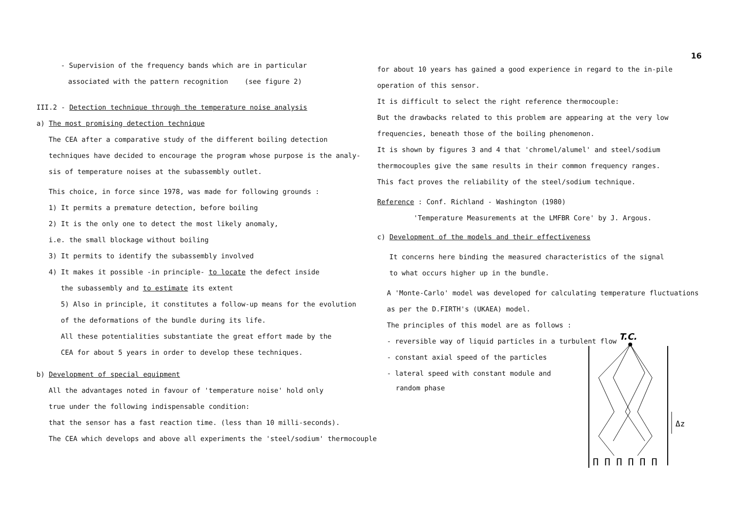16
- Supervision of the frequency bands which are in particular
associated with the pattern recognition (see figure 2)
III.2 - Detection technique through the temperature noise analysis
a) The most promising detection technique
The CEA after a comparative study of the different boiling detection
techniques have decided to encourage the program whose purpose is the analy-
sis of temperature noises at the subassembly outlet.
This choice, in force since 1978, was made for following grounds :
1) It permits a premature detection, before boiling
2) It is the only one to detect the most likely anomaly,
i.e. the small blockage without boiling
3) It permits to identify the subassembly involved
4) It makes it possible -in principle- to locate the defect inside
the subassembly and to estimate its extent
5) Also in principle, it constitutes a follow-up means for the evolution
of the deformations of the bundle during its life.
All these potentialities substantiate the great effort made by the
CEA for about 5 years in order to develop these techniques.
b) Development of special equipment
All the advantages noted in favour of 'temperature noise' hold only
true under the following indispensable condition:
that the sensor has a fast reaction time. (less than 10 milli-seconds).
The CEA which develops and above all experiments the 'steel/sodium' thermocouple
for about 10 years has gained a good experience in regard to the in-pile
operation of this sensor.
It is difficult to select the right reference thermocouple:
But the drawbacks related to this problem are appearing at the very low
frequencies, beneath those of the boiling phenomenon.
It is shown by figures 3 and 4 that 'chromel/alumel' and steel/sodium
thermocouples give the same results in their common frequency ranges.
This fact proves the reliability of the steel/sodium technique.
Reference : Conf. Richland - Washington (1980)
'Temperature Measurements at the LMFBR Core' by J. Argous.
c) Development of the models and their effectiveness
It concerns here binding the measured characteristics of the signal
to what occurs higher up in the bundle.
A 'Monte-Carlo' model was developed for calculating temperature fluctuations
as per the D.FIRTH's (UKAEA) model.
The principles of this model are as follows :
- reversible way of liquid particles in a turbulent flow
- constant axial speed of the particles
- lateral speed with constant module and
random phase
T.C.
Δz
Π Π Π Π Π Π